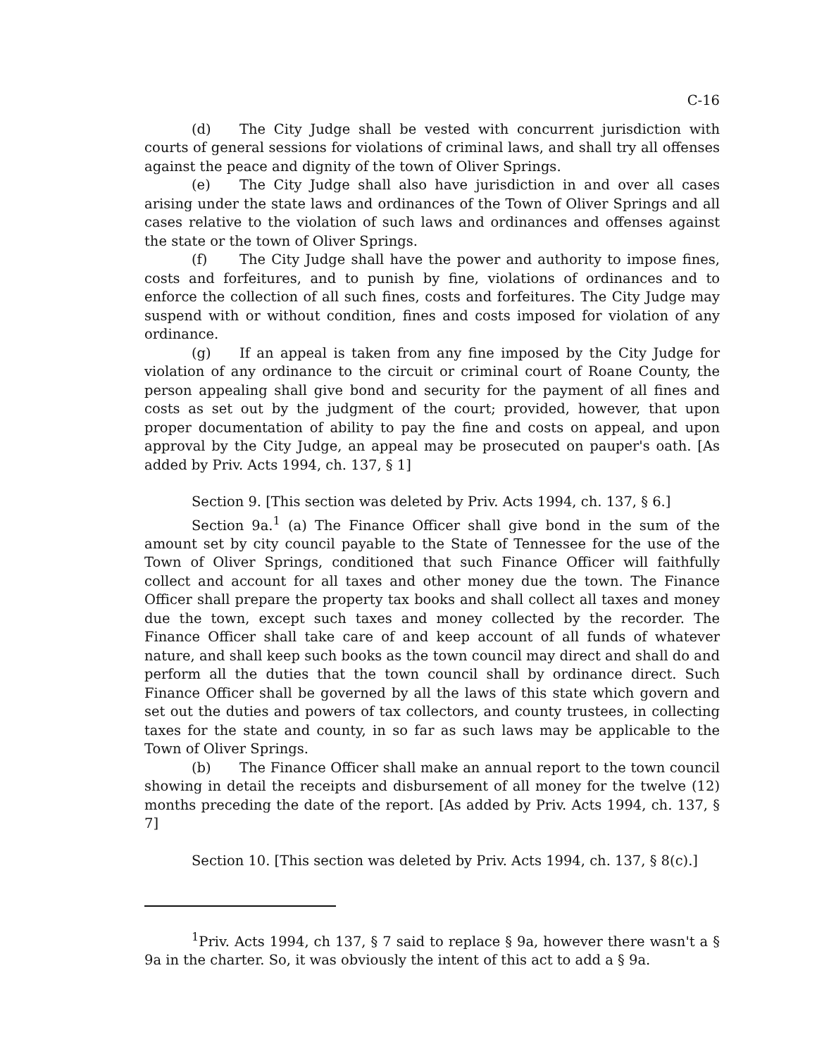C-16
(d) The City Judge shall be vested with concurrent jurisdiction with courts of general sessions for violations of criminal laws, and shall try all offenses against the peace and dignity of the town of Oliver Springs.
(e) The City Judge shall also have jurisdiction in and over all cases arising under the state laws and ordinances of the Town of Oliver Springs and all cases relative to the violation of such laws and ordinances and offenses against the state or the town of Oliver Springs.
(f) The City Judge shall have the power and authority to impose fines, costs and forfeitures, and to punish by fine, violations of ordinances and to enforce the collection of all such fines, costs and forfeitures. The City Judge may suspend with or without condition, fines and costs imposed for violation of any ordinance.
(g) If an appeal is taken from any fine imposed by the City Judge for violation of any ordinance to the circuit or criminal court of Roane County, the person appealing shall give bond and security for the payment of all fines and costs as set out by the judgment of the court; provided, however, that upon proper documentation of ability to pay the fine and costs on appeal, and upon approval by the City Judge, an appeal may be prosecuted on pauper's oath. [As added by Priv. Acts 1994, ch. 137, § 1]
Section 9. [This section was deleted by Priv. Acts 1994, ch. 137, § 6.]
Section 9a.<sup>1</sup> (a) The Finance Officer shall give bond in the sum of the amount set by city council payable to the State of Tennessee for the use of the Town of Oliver Springs, conditioned that such Finance Officer will faithfully collect and account for all taxes and other money due the town. The Finance Officer shall prepare the property tax books and shall collect all taxes and money due the town, except such taxes and money collected by the recorder. The Finance Officer shall take care of and keep account of all funds of whatever nature, and shall keep such books as the town council may direct and shall do and perform all the duties that the town council shall by ordinance direct. Such Finance Officer shall be governed by all the laws of this state which govern and set out the duties and powers of tax collectors, and county trustees, in collecting taxes for the state and county, in so far as such laws may be applicable to the Town of Oliver Springs.
(b) The Finance Officer shall make an annual report to the town council showing in detail the receipts and disbursement of all money for the twelve (12) months preceding the date of the report. [As added by Priv. Acts 1994, ch. 137, § 7]
Section 10. [This section was deleted by Priv. Acts 1994, ch. 137, § 8(c).]
<sup>1</sup> Priv. Acts 1994, ch 137, § 7 said to replace § 9a, however there wasn't a § 9a in the charter. So, it was obviously the intent of this act to add a § 9a.